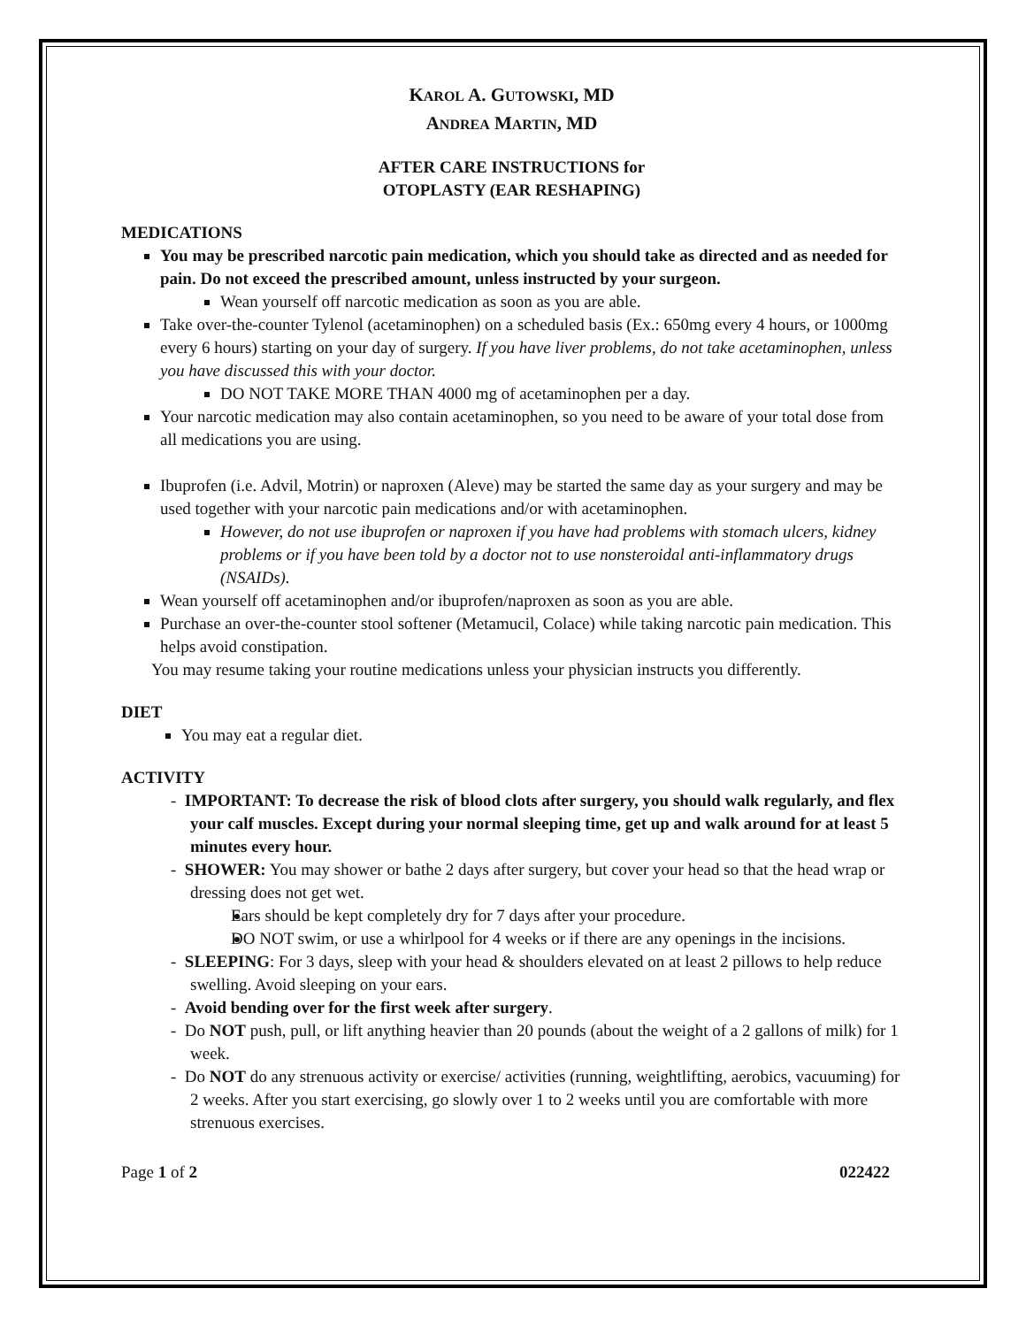KAROL A. GUTOWSKI, MD
ANDREA MARTIN, MD
AFTER CARE INSTRUCTIONS for
OTOPLASTY (EAR RESHAPING)
MEDICATIONS
You may be prescribed narcotic pain medication, which you should take as directed and as needed for pain. Do not exceed the prescribed amount, unless instructed by your surgeon.
Wean yourself off narcotic medication as soon as you are able.
Take over-the-counter Tylenol (acetaminophen) on a scheduled basis (Ex.: 650mg every 4 hours, or 1000mg every 6 hours) starting on your day of surgery. If you have liver problems, do not take acetaminophen, unless you have discussed this with your doctor.
DO NOT TAKE MORE THAN 4000 mg of acetaminophen per a day.
Your narcotic medication may also contain acetaminophen, so you need to be aware of your total dose from all medications you are using.
Ibuprofen (i.e. Advil, Motrin) or naproxen (Aleve) may be started the same day as your surgery and may be used together with your narcotic pain medications and/or with acetaminophen.
However, do not use ibuprofen or naproxen if you have had problems with stomach ulcers, kidney problems or if you have been told by a doctor not to use nonsteroidal anti-inflammatory drugs (NSAIDs).
Wean yourself off acetaminophen and/or ibuprofen/naproxen as soon as you are able.
Purchase an over-the-counter stool softener (Metamucil, Colace) while taking narcotic pain medication. This helps avoid constipation.
You may resume taking your routine medications unless your physician instructs you differently.
DIET
You may eat a regular diet.
ACTIVITY
- IMPORTANT: To decrease the risk of blood clots after surgery, you should walk regularly, and flex your calf muscles. Except during your normal sleeping time, get up and walk around for at least 5 minutes every hour.
- SHOWER: You may shower or bathe 2 days after surgery, but cover your head so that the head wrap or dressing does not get wet.
Ears should be kept completely dry for 7 days after your procedure.
DO NOT swim, or use a whirlpool for 4 weeks or if there are any openings in the incisions.
- SLEEPING: For 3 days, sleep with your head & shoulders elevated on at least 2 pillows to help reduce swelling. Avoid sleeping on your ears.
- Avoid bending over for the first week after surgery.
- Do NOT push, pull, or lift anything heavier than 20 pounds (about the weight of a 2 gallons of milk) for 1 week.
- Do NOT do any strenuous activity or exercise/ activities (running, weightlifting, aerobics, vacuuming) for 2 weeks. After you start exercising, go slowly over 1 to 2 weeks until you are comfortable with more strenuous exercises.
Page 1 of 2 022422